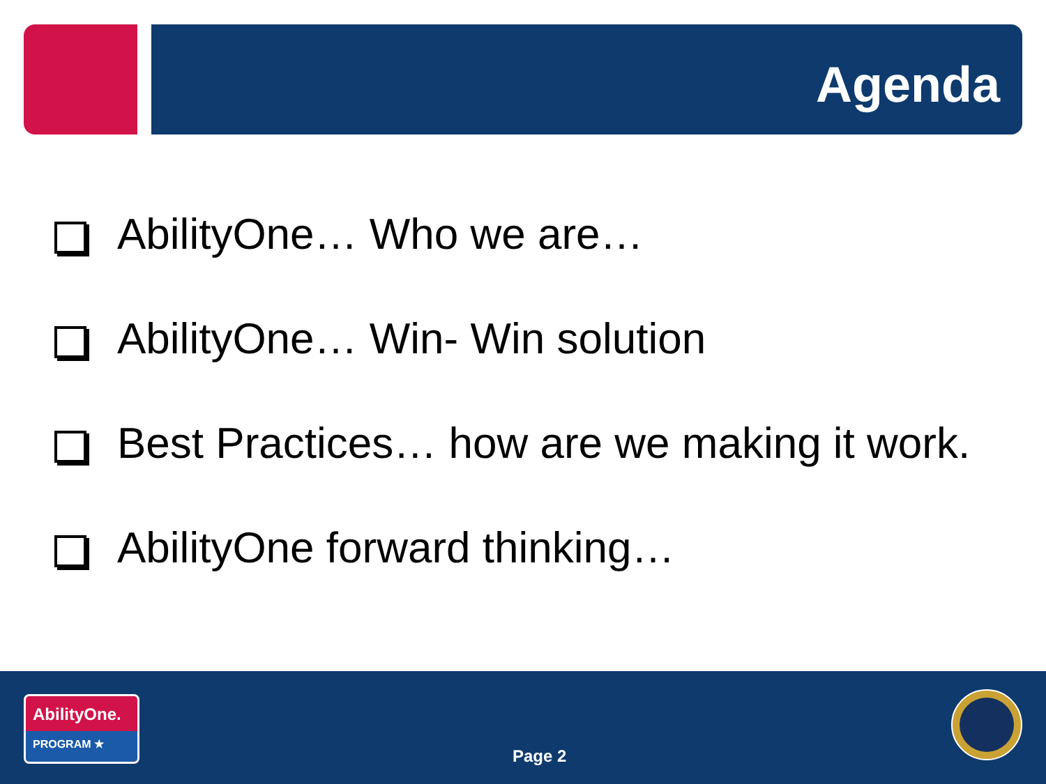Agenda
AbilityOne… Who we are…
AbilityOne… Win- Win solution
Best Practices… how are we making it work.
AbilityOne forward thinking…
AbilityOne.
PROGRAM ★
Page 2